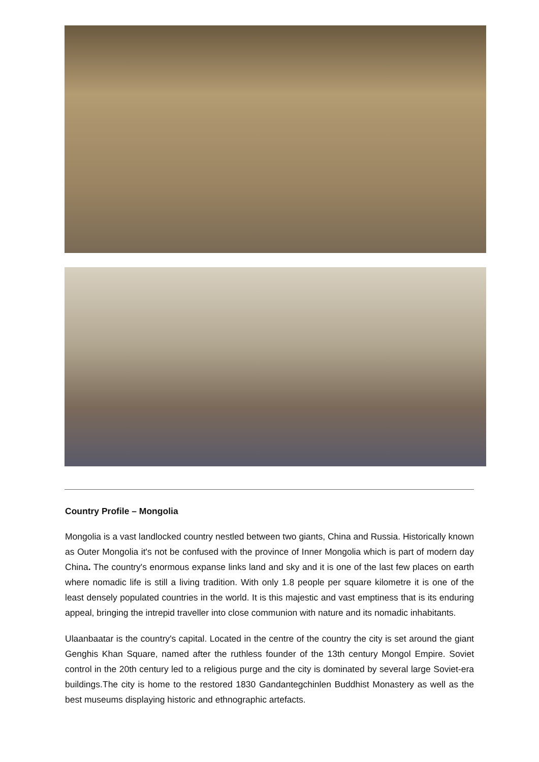Country Profile – Mongolia
Mongolia is a vast landlocked country nestled between two giants, China and Russia. Historically known as Outer Mongolia it's not be confused with the province of Inner Mongolia which is part of modern day China. The country's enormous expanse links land and sky and it is one of the last few places on earth where nomadic life is still a living tradition. With only 1.8 people per square kilometre it is one of the least densely populated countries in the world. It is this majestic and vast emptiness that is its enduring appeal, bringing the intrepid traveller into close communion with nature and its nomadic inhabitants.
Ulaanbaatar is the country's capital. Located in the centre of the country the city is set around the giant Genghis Khan Square, named after the ruthless founder of the 13th century Mongol Empire. Soviet control in the 20th century led to a religious purge and the city is dominated by several large Soviet-era buildings.The city is home to the restored 1830 Gandantegchinlen Buddhist Monastery as well as the best museums displaying historic and ethnographic artefacts.